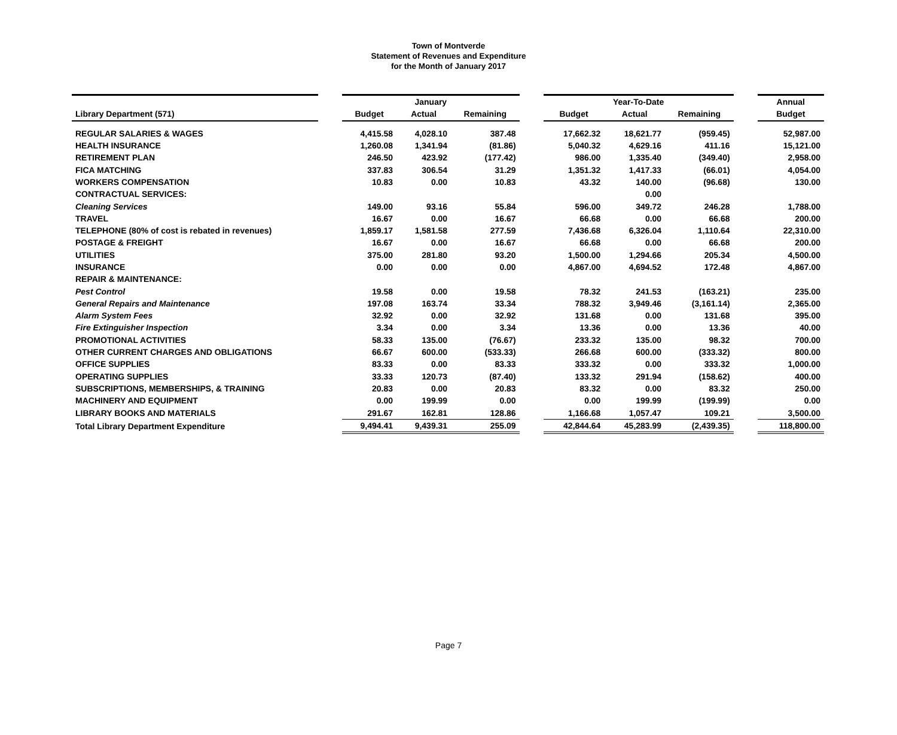Town of Montverde
Statement of Revenues and Expenditure
for the Month of January 2017
| | | January | | | | Year-To-Date | | | | Annual |
| Library Department (571) | | Budget | Actual | Remaining | | Budget | Actual | Remaining | | Budget |
| REGULAR SALARIES & WAGES | | 4,415.58 | 4,028.10 | 387.48 | | 17,662.32 | 18,621.77 | (959.45) | | 52,987.00 |
| HEALTH INSURANCE | | 1,260.08 | 1,341.94 | (81.86) | | 5,040.32 | 4,629.16 | 411.16 | | 15,121.00 |
| RETIREMENT PLAN | | 246.50 | 423.92 | (177.42) | | 986.00 | 1,335.40 | (349.40) | | 2,958.00 |
| FICA MATCHING | | 337.83 | 306.54 | 31.29 | | 1,351.32 | 1,417.33 | (66.01) | | 4,054.00 |
| WORKERS COMPENSATION | | 10.83 | 0.00 | 10.83 | | 43.32 | 140.00 | (96.68) | | 130.00 |
| CONTRACTUAL SERVICES: | | | | | | | 0.00 | | | |
| Cleaning Services | | 149.00 | 93.16 | 55.84 | | 596.00 | 349.72 | 246.28 | | 1,788.00 |
| TRAVEL | | 16.67 | 0.00 | 16.67 | | 66.68 | 0.00 | 66.68 | | 200.00 |
| TELEPHONE (80% of cost is rebated in revenues) | | 1,859.17 | 1,581.58 | 277.59 | | 7,436.68 | 6,326.04 | 1,110.64 | | 22,310.00 |
| POSTAGE & FREIGHT | | 16.67 | 0.00 | 16.67 | | 66.68 | 0.00 | 66.68 | | 200.00 |
| UTILITIES | | 375.00 | 281.80 | 93.20 | | 1,500.00 | 1,294.66 | 205.34 | | 4,500.00 |
| INSURANCE | | 0.00 | 0.00 | 0.00 | | 4,867.00 | 4,694.52 | 172.48 | | 4,867.00 |
| REPAIR & MAINTENANCE: | | | | | | | | | | |
| Pest Control | | 19.58 | 0.00 | 19.58 | | 78.32 | 241.53 | (163.21) | | 235.00 |
| General Repairs and Maintenance | | 197.08 | 163.74 | 33.34 | | 788.32 | 3,949.46 | (3,161.14) | | 2,365.00 |
| Alarm System Fees | | 32.92 | 0.00 | 32.92 | | 131.68 | 0.00 | 131.68 | | 395.00 |
| Fire Extinguisher Inspection | | 3.34 | 0.00 | 3.34 | | 13.36 | 0.00 | 13.36 | | 40.00 |
| PROMOTIONAL ACTIVITIES | | 58.33 | 135.00 | (76.67) | | 233.32 | 135.00 | 98.32 | | 700.00 |
| OTHER CURRENT CHARGES AND OBLIGATIONS | | 66.67 | 600.00 | (533.33) | | 266.68 | 600.00 | (333.32) | | 800.00 |
| OFFICE SUPPLIES | | 83.33 | 0.00 | 83.33 | | 333.32 | 0.00 | 333.32 | | 1,000.00 |
| OPERATING SUPPLIES | | 33.33 | 120.73 | (87.40) | | 133.32 | 291.94 | (158.62) | | 400.00 |
| SUBSCRIPTIONS, MEMBERSHIPS, & TRAINING | | 20.83 | 0.00 | 20.83 | | 83.32 | 0.00 | 83.32 | | 250.00 |
| MACHINERY AND EQUIPMENT | | 0.00 | 199.99 | 0.00 | | 0.00 | 199.99 | (199.99) | | 0.00 |
| LIBRARY BOOKS AND MATERIALS | | 291.67 | 162.81 | 128.86 | | 1,166.68 | 1,057.47 | 109.21 | | 3,500.00 |
| Total Library Department Expenditure | | 9,494.41 | 9,439.31 | 255.09 | | 42,844.64 | 45,283.99 | (2,439.35) | | 118,800.00 |
Page 7